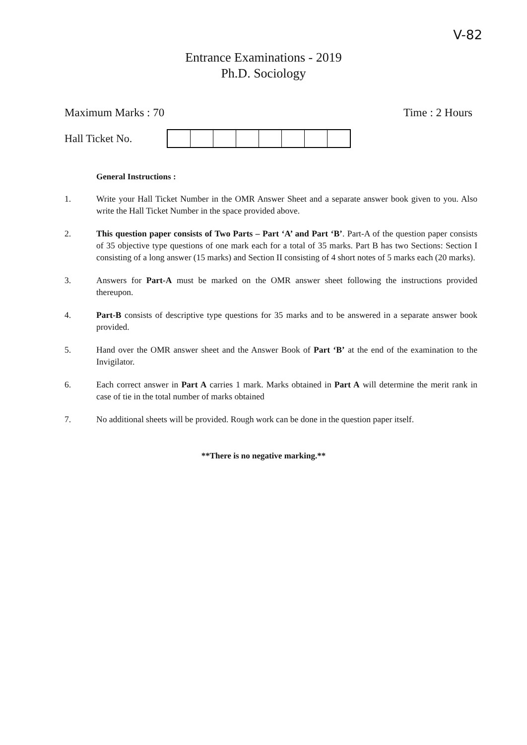V-82
Entrance Examinations - 2019
Ph.D. Sociology
Maximum Marks : 70 Time : 2 Hours
Hall Ticket No.
General Instructions :
1. Write your Hall Ticket Number in the OMR Answer Sheet and a separate answer book given to you. Also write the Hall Ticket Number in the space provided above.
2. This question paper consists of Two Parts – Part ‘A’ and Part ‘B’. Part-A of the question paper consists of 35 objective type questions of one mark each for a total of 35 marks. Part B has two Sections: Section I consisting of a long answer (15 marks) and Section II consisting of 4 short notes of 5 marks each (20 marks).
3. Answers for Part-A must be marked on the OMR answer sheet following the instructions provided thereupon.
4. Part-B consists of descriptive type questions for 35 marks and to be answered in a separate answer book provided.
5. Hand over the OMR answer sheet and the Answer Book of Part ‘B’ at the end of the examination to the Invigilator.
6. Each correct answer in Part A carries 1 mark. Marks obtained in Part A will determine the merit rank in case of tie in the total number of marks obtained
7. No additional sheets will be provided. Rough work can be done in the question paper itself.
**There is no negative marking.**